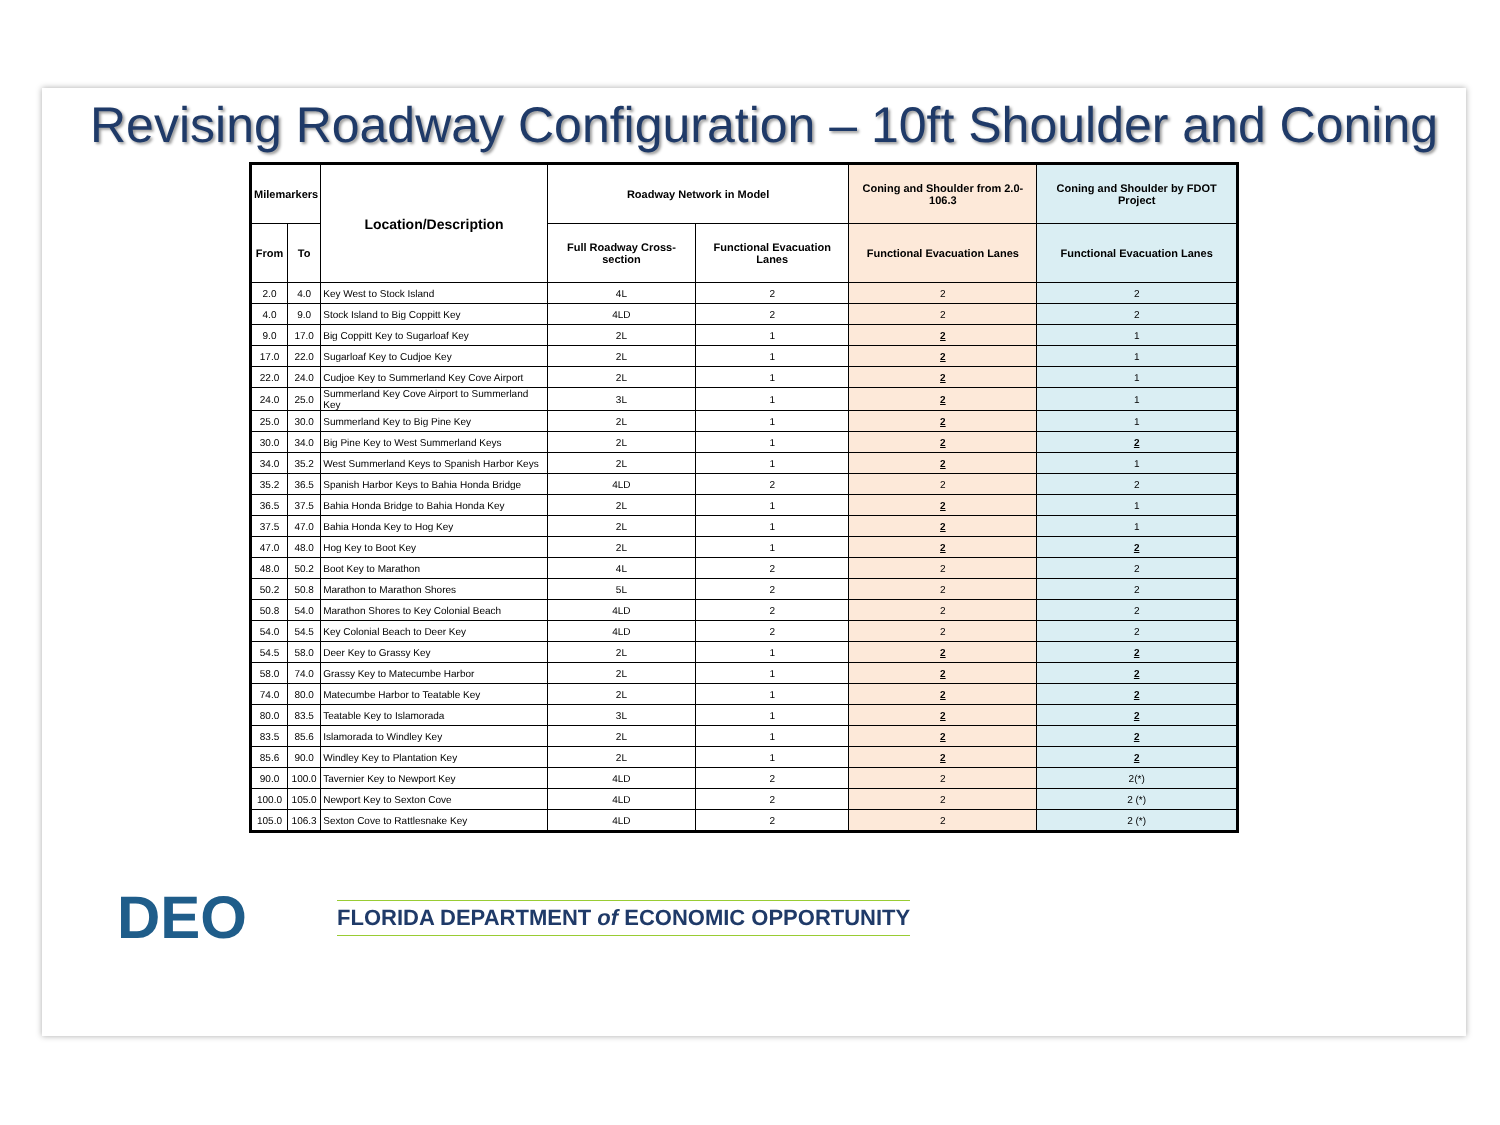Revising Roadway Configuration – 10ft Shoulder and Coning
| Milemarkers | | Location/Description | Roadway Network in Model | | Coning and Shoulder from 2.0-106.3 | Coning and Shoulder by FDOT Project |
| --- | --- | --- | --- | --- | --- | --- |
| From | To | | Full Roadway Cross-section | Functional Evacuation Lanes | Functional Evacuation Lanes | Functional Evacuation Lanes |
| 2.0 | 4.0 | Key West to Stock Island | 4L | 2 | 2 | 2 |
| 4.0 | 9.0 | Stock Island to Big Coppitt Key | 4LD | 2 | 2 | 2 |
| 9.0 | 17.0 | Big Coppitt Key to Sugarloaf Key | 2L | 1 | 2 | 1 |
| 17.0 | 22.0 | Sugarloaf Key to Cudjoe Key | 2L | 1 | 2 | 1 |
| 22.0 | 24.0 | Cudjoe Key to Summerland Key Cove Airport | 2L | 1 | 2 | 1 |
| 24.0 | 25.0 | Summerland Key Cove Airport to Summerland Key | 3L | 1 | 2 | 1 |
| 25.0 | 30.0 | Summerland Key to Big Pine Key | 2L | 1 | 2 | 1 |
| 30.0 | 34.0 | Big Pine Key to West Summerland Keys | 2L | 1 | 2 | 2 |
| 34.0 | 35.2 | West Summerland Keys to Spanish Harbor Keys | 2L | 1 | 2 | 1 |
| 35.2 | 36.5 | Spanish Harbor Keys to Bahia Honda Bridge | 4LD | 2 | 2 | 2 |
| 36.5 | 37.5 | Bahia Honda Bridge to Bahia Honda Key | 2L | 1 | 2 | 1 |
| 37.5 | 47.0 | Bahia Honda Key to Hog Key | 2L | 1 | 2 | 1 |
| 47.0 | 48.0 | Hog Key to Boot Key | 2L | 1 | 2 | 2 |
| 48.0 | 50.2 | Boot Key to Marathon | 4L | 2 | 2 | 2 |
| 50.2 | 50.8 | Marathon to Marathon Shores | 5L | 2 | 2 | 2 |
| 50.8 | 54.0 | Marathon Shores to Key Colonial Beach | 4LD | 2 | 2 | 2 |
| 54.0 | 54.5 | Key Colonial Beach to Deer Key | 4LD | 2 | 2 | 2 |
| 54.5 | 58.0 | Deer Key to Grassy Key | 2L | 1 | 2 | 2 |
| 58.0 | 74.0 | Grassy Key to Matecumbe Harbor | 2L | 1 | 2 | 2 |
| 74.0 | 80.0 | Matecumbe Harbor to Teatable Key | 2L | 1 | 2 | 2 |
| 80.0 | 83.5 | Teatable Key to Islamorada | 3L | 1 | 2 | 2 |
| 83.5 | 85.6 | Islamorada to Windley Key | 2L | 1 | 2 | 2 |
| 85.6 | 90.0 | Windley Key to Plantation Key | 2L | 1 | 2 | 2 |
| 90.0 | 100.0 | Tavernier Key to Newport Key | 4LD | 2 | 2 | 2(*) |
| 100.0 | 105.0 | Newport Key to Sexton Cove | 4LD | 2 | 2 | 2 (*) |
| 105.0 | 106.3 | Sexton Cove to Rattlesnake Key | 4LD | 2 | 2 | 2 (*) |
DEO
FLORIDA DEPARTMENT of ECONOMIC OPPORTUNITY